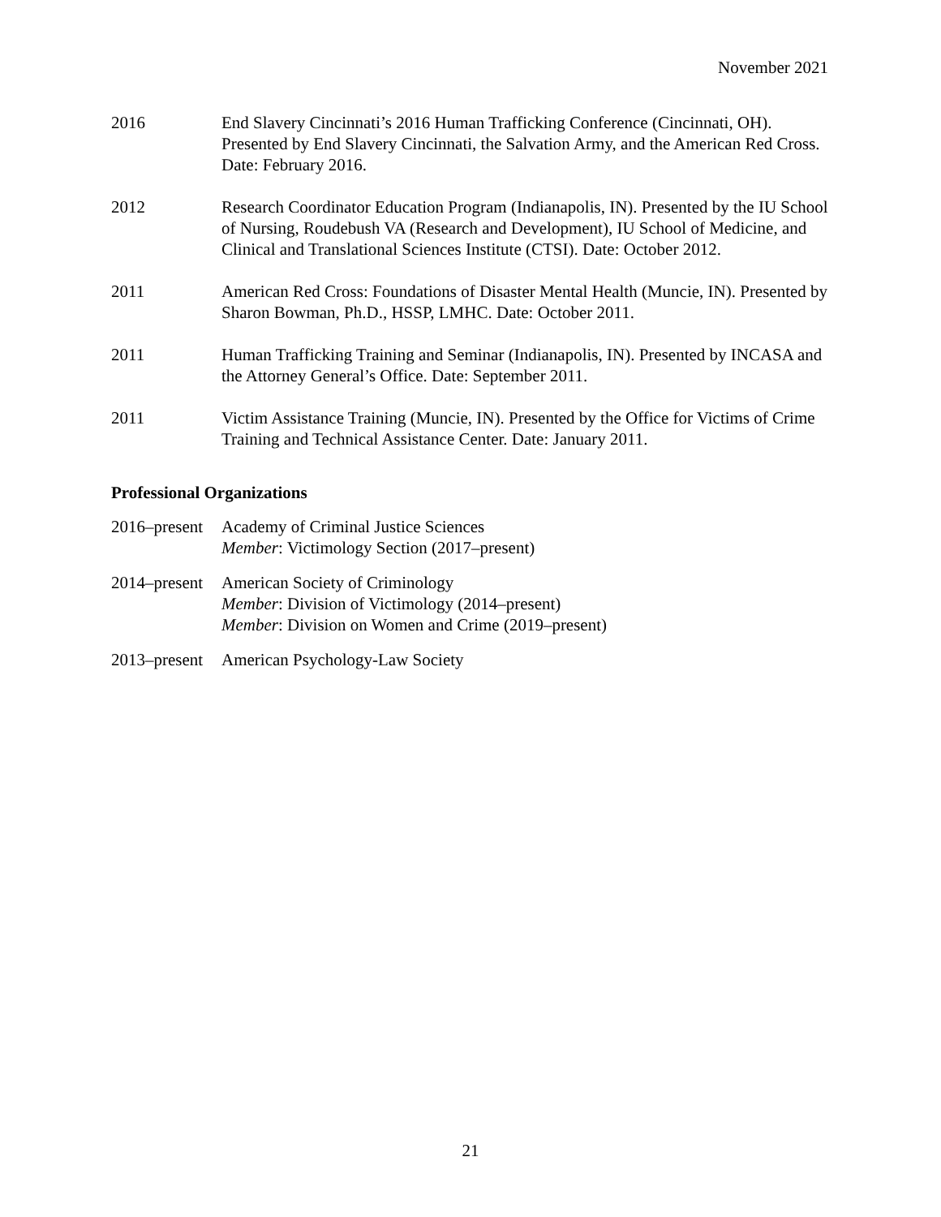November 2021
2016 End Slavery Cincinnati’s 2016 Human Trafficking Conference (Cincinnati, OH). Presented by End Slavery Cincinnati, the Salvation Army, and the American Red Cross. Date: February 2016.
2012 Research Coordinator Education Program (Indianapolis, IN). Presented by the IU School of Nursing, Roudebush VA (Research and Development), IU School of Medicine, and Clinical and Translational Sciences Institute (CTSI). Date: October 2012.
2011 American Red Cross: Foundations of Disaster Mental Health (Muncie, IN). Presented by Sharon Bowman, Ph.D., HSSP, LMHC. Date: October 2011.
2011 Human Trafficking Training and Seminar (Indianapolis, IN). Presented by INCASA and the Attorney General’s Office. Date: September 2011.
2011 Victim Assistance Training (Muncie, IN). Presented by the Office for Victims of Crime Training and Technical Assistance Center. Date: January 2011.
Professional Organizations
2016–present
Academy of Criminal Justice Sciences
Member: Victimology Section (2017–present)
2014–present
American Society of Criminology
Member: Division of Victimology (2014–present)
Member: Division on Women and Crime (2019–present)
2013–present
American Psychology-Law Society
21